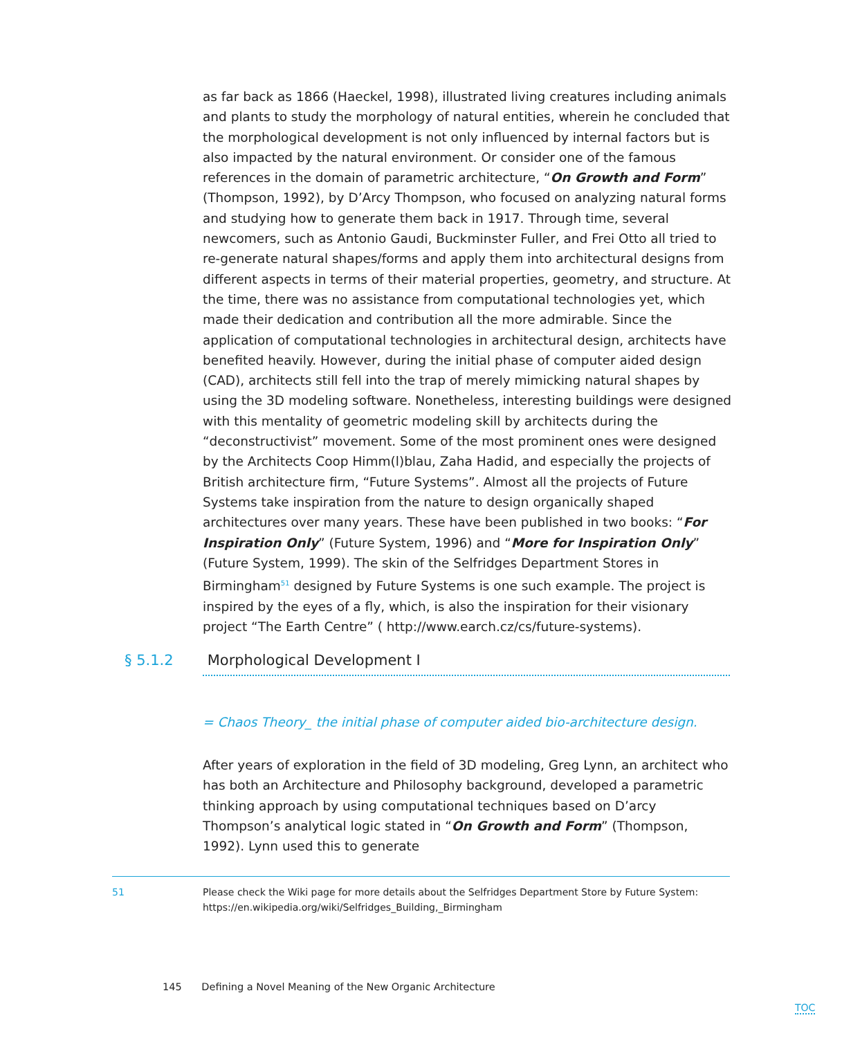as far back as 1866 (Haeckel, 1998), illustrated living creatures including animals and plants to study the morphology of natural entities, wherein he concluded that the morphological development is not only influenced by internal factors but is also impacted by the natural environment. Or consider one of the famous references in the domain of parametric architecture, “On Growth and Form” (Thompson, 1992), by D’Arcy Thompson, who focused on analyzing natural forms and studying how to generate them back in 1917. Through time, several newcomers, such as Antonio Gaudi, Buckminster Fuller, and Frei Otto all tried to re-generate natural shapes/forms and apply them into architectural designs from different aspects in terms of their material properties, geometry, and structure. At the time, there was no assistance from computational technologies yet, which made their dedication and contribution all the more admirable. Since the application of computational technologies in architectural design, architects have benefited heavily. However, during the initial phase of computer aided design (CAD), architects still fell into the trap of merely mimicking natural shapes by using the 3D modeling software. Nonetheless, interesting buildings were designed with this mentality of geometric modeling skill by architects during the “deconstructivist” movement. Some of the most prominent ones were designed by the Architects Coop Himm(l)blau, Zaha Hadid, and especially the projects of British architecture firm, “Future Systems”. Almost all the projects of Future Systems take inspiration from the nature to design organically shaped architectures over many years. These have been published in two books: “For Inspiration Only” (Future System, 1996) and “More for Inspiration Only” (Future System, 1999). The skin of the Selfridges Department Stores in Birmingham<sup>51</sup> designed by Future Systems is one such example. The project is inspired by the eyes of a fly, which, is also the inspiration for their visionary project “The Earth Centre” ( http://www.earch.cz/cs/future-systems).
§ 5.1.2 Morphological Development I
= Chaos Theory_ the initial phase of computer aided bio-architecture design.
After years of exploration in the field of 3D modeling, Greg Lynn, an architect who has both an Architecture and Philosophy background, developed a parametric thinking approach by using computational techniques based on D’arcy Thompson’s analytical logic stated in “On Growth and Form” (Thompson, 1992). Lynn used this to generate
51 Please check the Wiki page for more details about the Selfridges Department Store by Future System: https://en.wikipedia.org/wiki/Selfridges_Building,_Birmingham
145 Defining a Novel Meaning of the New Organic Architecture
TOC